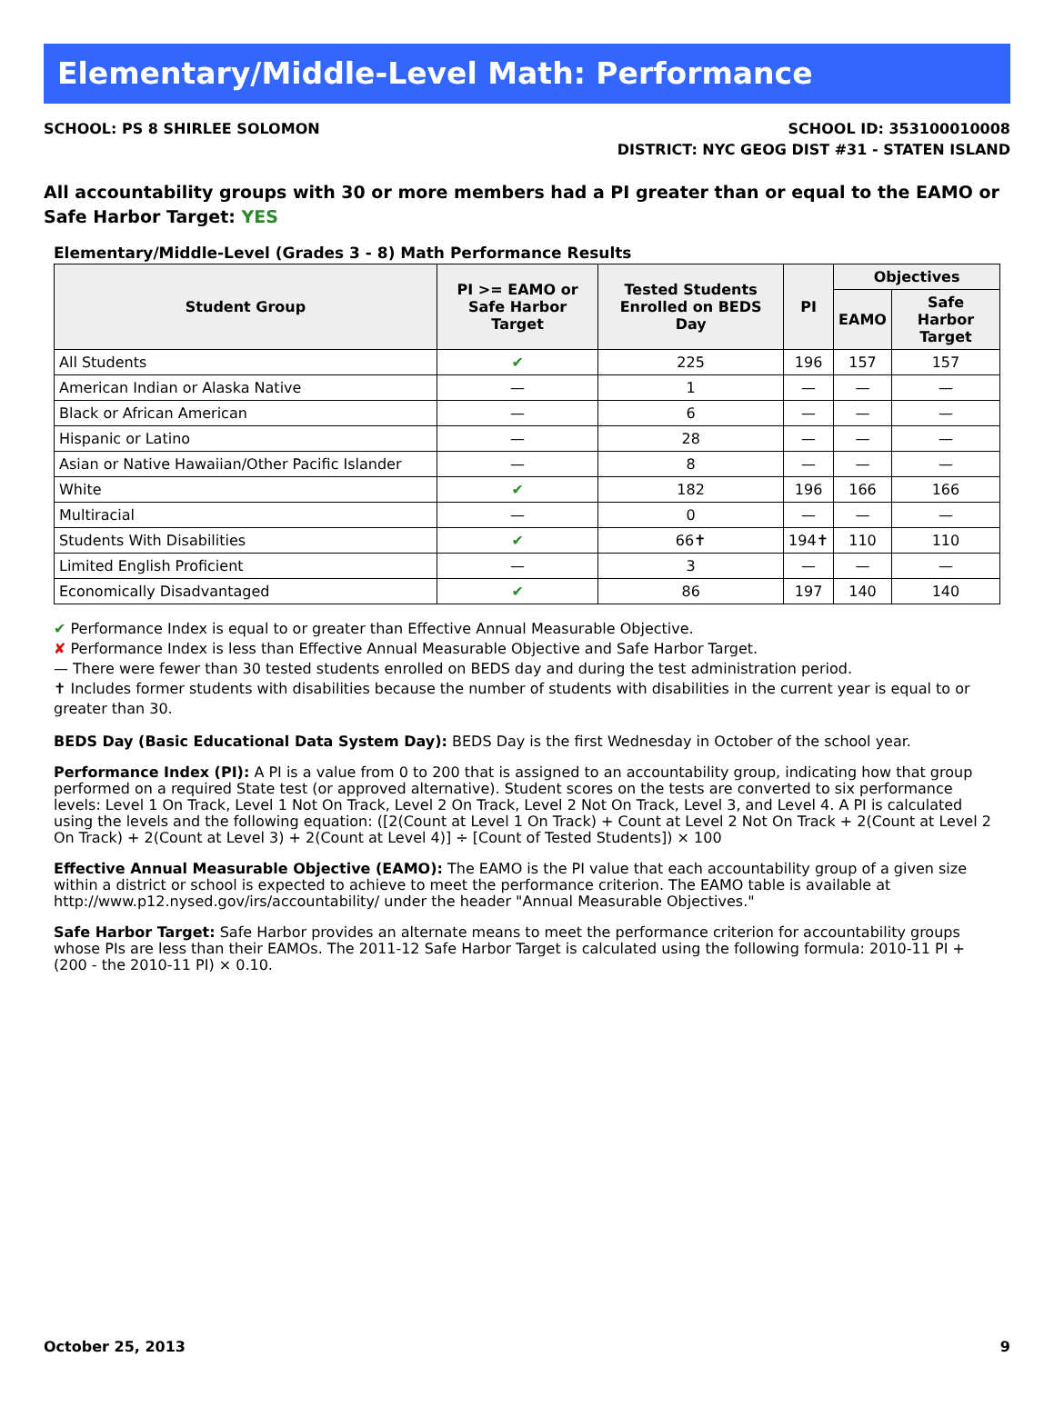Elementary/Middle-Level Math: Performance
SCHOOL: PS 8 SHIRLEE SOLOMON SCHOOL ID: 353100010008
DISTRICT: NYC GEOG DIST #31 - STATEN ISLAND
All accountability groups with 30 or more members had a PI greater than or equal to the EAMO or Safe Harbor Target: YES
Elementary/Middle-Level (Grades 3 - 8) Math Performance Results
| Student Group | PI >= EAMO or Safe Harbor Target | Tested Students Enrolled on BEDS Day | PI | Objectives | |
| --- | --- | --- | --- | --- | --- |
| | | | | EAMO | Safe Harbor Target |
| All Students | ✔ | 225 | 196 | 157 | 157 |
| American Indian or Alaska Native | — | 1 | — | — | — |
| Black or African American | — | 6 | — | — | — |
| Hispanic or Latino | — | 28 | — | — | — |
| Asian or Native Hawaiian/Other Pacific Islander | — | 8 | — | — | — |
| White | ✔ | 182 | 196 | 166 | 166 |
| Multiracial | — | 0 | — | — | — |
| Students With Disabilities | ✔ | 66✝ | 194✝ | 110 | 110 |
| Limited English Proficient | — | 3 | — | — | — |
| Economically Disadvantaged | ✔ | 86 | 197 | 140 | 140 |
✔ Performance Index is equal to or greater than Effective Annual Measurable Objective.
✘ Performance Index is less than Effective Annual Measurable Objective and Safe Harbor Target.
— There were fewer than 30 tested students enrolled on BEDS day and during the test administration period.
✝ Includes former students with disabilities because the number of students with disabilities in the current year is equal to or greater than 30.
BEDS Day (Basic Educational Data System Day): BEDS Day is the first Wednesday in October of the school year.
Performance Index (PI): A PI is a value from 0 to 200 that is assigned to an accountability group, indicating how that group performed on a required State test (or approved alternative). Student scores on the tests are converted to six performance levels: Level 1 On Track, Level 1 Not On Track, Level 2 On Track, Level 2 Not On Track, Level 3, and Level 4. A PI is calculated using the levels and the following equation: ([2(Count at Level 1 On Track) + Count at Level 2 Not On Track + 2(Count at Level 2 On Track) + 2(Count at Level 3) + 2(Count at Level 4)] ÷ [Count of Tested Students]) × 100
Effective Annual Measurable Objective (EAMO): The EAMO is the PI value that each accountability group of a given size within a district or school is expected to achieve to meet the performance criterion. The EAMO table is available at http://www.p12.nysed.gov/irs/accountability/ under the header "Annual Measurable Objectives."
Safe Harbor Target: Safe Harbor provides an alternate means to meet the performance criterion for accountability groups whose PIs are less than their EAMOs. The 2011-12 Safe Harbor Target is calculated using the following formula: 2010-11 PI + (200 - the 2010-11 PI) × 0.10.
October 25, 2013 9